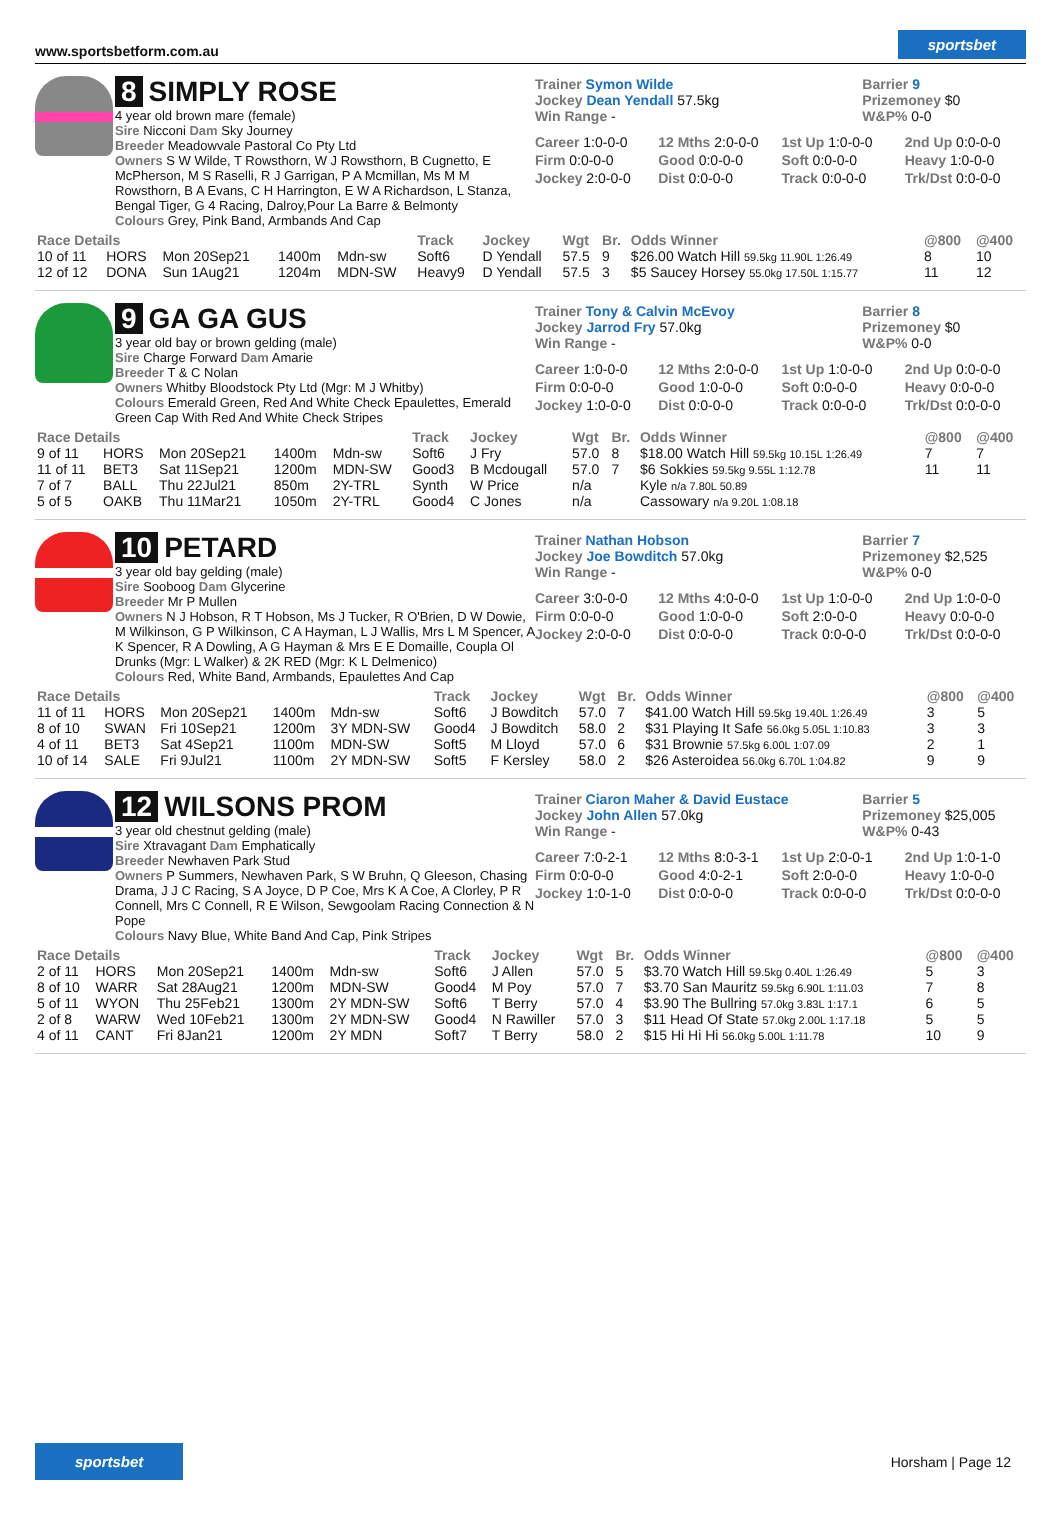www.sportsbetform.com.au sportsbet
8 SIMPLY ROSE
4 year old brown mare (female)
Sire Nicconi Dam Sky Journey
Breeder Meadowvale Pastoral Co Pty Ltd
Owners S W Wilde, T Rowsthorn, W J Rowsthorn, B Cugnetto, E McPherson, M S Raselli, R J Garrigan, P A Mcmillan, Ms M M Rowsthorn, B A Evans, C H Harrington, E W A Richardson, L Stanza, Bengal Tiger, G 4 Racing, Dalroy,Pour La Barre & Belmonty
Colours Grey, Pink Band, Armbands And Cap
Trainer Symon Wilde
Jockey Dean Yendall 57.5kg
Win Range -
Barrier 9
Prizemoney $0
W&P% 0-0
Career 1:0-0-0 12 Mths 2:0-0-0 1st Up 1:0-0-0 2nd Up 0:0-0-0 Firm 0:0-0-0 Good 0:0-0-0 Soft 0:0-0-0 Heavy 1:0-0-0 Jockey 2:0-0-0 Dist 0:0-0-0 Track 0:0-0-0 Trk/Dst 0:0-0-0
| Race Details | | | | | Track | Jockey | Wgt | Br. | Odds Winner | @800 | @400 |
| --- | --- | --- | --- | --- | --- | --- | --- | --- | --- | --- | --- |
| 10 of 11 | HORS | Mon 20Sep21 | 1400m | Mdn-sw | Soft6 | D Yendall | 57.5 | 9 | $26.00 Watch Hill 59.5kg 11.90L 1:26.49 | 8 | 10 |
| 12 of 12 | DONA | Sun 1Aug21 | 1204m | MDN-SW | Heavy9 | D Yendall | 57.5 | 3 | $5 Saucey Horsey 55.0kg 17.50L 1:15.77 | 11 | 12 |
9 GA GA GUS
3 year old bay or brown gelding (male)
Sire Charge Forward Dam Amarie
Breeder T & C Nolan
Owners Whitby Bloodstock Pty Ltd (Mgr: M J Whitby)
Colours Emerald Green, Red And White Check Epaulettes, Emerald Green Cap With Red And White Check Stripes
Trainer Tony & Calvin McEvoy
Jockey Jarrod Fry 57.0kg
Win Range -
Barrier 8
Prizemoney $0
W&P% 0-0
Career 1:0-0-0 12 Mths 2:0-0-0 1st Up 1:0-0-0 2nd Up 0:0-0-0 Firm 0:0-0-0 Good 1:0-0-0 Soft 0:0-0-0 Heavy 0:0-0-0 Jockey 1:0-0-0 Dist 0:0-0-0 Track 0:0-0-0 Trk/Dst 0:0-0-0
| Race Details | | | | | Track | Jockey | Wgt | Br. | Odds Winner | @800 | @400 |
| --- | --- | --- | --- | --- | --- | --- | --- | --- | --- | --- | --- |
| 9 of 11 | HORS | Mon 20Sep21 | 1400m | Mdn-sw | Soft6 | J Fry | 57.0 | 8 | $18.00 Watch Hill 59.5kg 10.15L 1:26.49 | 7 | 7 |
| 11 of 11 | BET3 | Sat 11Sep21 | 1200m | MDN-SW | Good3 | B Mcdougall | 57.0 | 7 | $6 Sokkies 59.5kg 9.55L 1:12.78 | 11 | 11 |
| 7 of 7 | BALL | Thu 22Jul21 | 850m | 2Y-TRL | Synth | W Price | n/a | | Kyle n/a 7.80L 50.89 | | |
| 5 of 5 | OAKB | Thu 11Mar21 | 1050m | 2Y-TRL | Good4 | C Jones | n/a | | Cassowary n/a 9.20L 1:08.18 | | |
10 PETARD
3 year old bay gelding (male)
Sire Sooboog Dam Glycerine
Breeder Mr P Mullen
Owners N J Hobson, R T Hobson, Ms J Tucker, R O'Brien, D W Dowie, M Wilkinson, G P Wilkinson, C A Hayman, L J Wallis, Mrs L M Spencer, A K Spencer, R A Dowling, A G Hayman & Mrs E E Domaille, Coupla Ol Drunks (Mgr: L Walker) & 2K RED (Mgr: K L Delmenico)
Colours Red, White Band, Armbands, Epaulettes And Cap
Trainer Nathan Hobson
Jockey Joe Bowditch 57.0kg
Win Range -
Barrier 7
Prizemoney $2,525
W&P% 0-0
Career 3:0-0-0 12 Mths 4:0-0-0 1st Up 1:0-0-0 2nd Up 1:0-0-0 Firm 0:0-0-0 Good 1:0-0-0 Soft 2:0-0-0 Heavy 0:0-0-0 Jockey 2:0-0-0 Dist 0:0-0-0 Track 0:0-0-0 Trk/Dst 0:0-0-0
| Race Details | | | | | Track | Jockey | Wgt | Br. | Odds Winner | @800 | @400 |
| --- | --- | --- | --- | --- | --- | --- | --- | --- | --- | --- | --- |
| 11 of 11 | HORS | Mon 20Sep21 | 1400m | Mdn-sw | Soft6 | J Bowditch | 57.0 | 7 | $41.00 Watch Hill 59.5kg 19.40L 1:26.49 | 3 | 5 |
| 8 of 10 | SWAN | Fri 10Sep21 | 1200m | 3Y MDN-SW | Good4 | J Bowditch | 58.0 | 2 | $31 Playing It Safe 56.0kg 5.05L 1:10.83 | 3 | 3 |
| 4 of 11 | BET3 | Sat 4Sep21 | 1100m | MDN-SW | Soft5 | M Lloyd | 57.0 | 6 | $31 Brownie 57.5kg 6.00L 1:07.09 | 2 | 1 |
| 10 of 14 | SALE | Fri 9Jul21 | 1100m | 2Y MDN-SW | Soft5 | F Kersley | 58.0 | 2 | $26 Asteroidea 56.0kg 6.70L 1:04.82 | 9 | 9 |
12 WILSONS PROM
3 year old chestnut gelding (male)
Sire Xtravagant Dam Emphatically
Breeder Newhaven Park Stud
Owners P Summers, Newhaven Park, S W Bruhn, Q Gleeson, Chasing Drama, J J C Racing, S A Joyce, D P Coe, Mrs K A Coe, A Clorley, P R Connell, Mrs C Connell, R E Wilson, Sewgoolam Racing Connection & N Pope
Colours Navy Blue, White Band And Cap, Pink Stripes
Trainer Ciaron Maher & David Eustace
Jockey John Allen 57.0kg
Win Range -
Barrier 5
Prizemoney $25,005
W&P% 0-43
Career 7:0-2-1 12 Mths 8:0-3-1 1st Up 2:0-0-1 2nd Up 1:0-1-0 Firm 0:0-0-0 Good 4:0-2-1 Soft 2:0-0-0 Heavy 1:0-0-0 Jockey 1:0-1-0 Dist 0:0-0-0 Track 0:0-0-0 Trk/Dst 0:0-0-0
| Race Details | | | | | Track | Jockey | Wgt | Br. | Odds Winner | @800 | @400 |
| --- | --- | --- | --- | --- | --- | --- | --- | --- | --- | --- | --- |
| 2 of 11 | HORS | Mon 20Sep21 | 1400m | Mdn-sw | Soft6 | J Allen | 57.0 | 5 | $3.70 Watch Hill 59.5kg 0.40L 1:26.49 | 5 | 3 |
| 8 of 10 | WARR | Sat 28Aug21 | 1200m | MDN-SW | Good4 | M Poy | 57.0 | 7 | $3.70 San Mauritz 59.5kg 6.90L 1:11.03 | 7 | 8 |
| 5 of 11 | WYON | Thu 25Feb21 | 1300m | 2Y MDN-SW | Soft6 | T Berry | 57.0 | 4 | $3.90 The Bullring 57.0kg 3.83L 1:17.1 | 6 | 5 |
| 2 of 8 | WARW | Wed 10Feb21 | 1300m | 2Y MDN-SW | Good4 | N Rawiller | 57.0 | 3 | $11 Head Of State 57.0kg 2.00L 1:17.18 | 5 | 5 |
| 4 of 11 | CANT | Fri 8Jan21 | 1200m | 2Y MDN | Soft7 | T Berry | 58.0 | 2 | $15 Hi Hi Hi 56.0kg 5.00L 1:11.78 | 10 | 9 |
sportsbet Horsham | Page 12